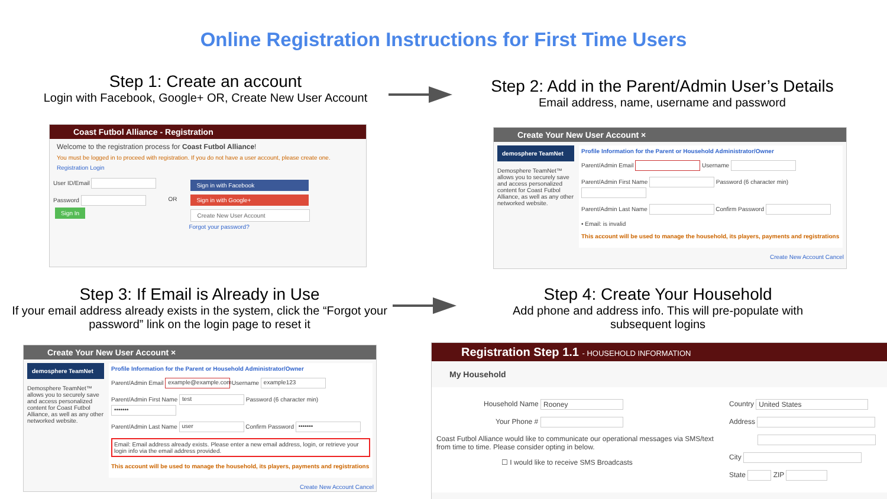Online Registration Instructions for First Time Users
Step 1: Create an account
Login with Facebook, Google+ OR, Create New User Account
Step 2: Add in the Parent/Admin User’s Details
Email address, name, username and password
Coast Futbol Alliance - Registration
Welcome to the registration process for Coast Futbol Alliance!
You must be logged in to proceed with registration. If you do not have a user account, please create one.
Registration Login
User ID/Email
Password
Sign In
OR
Sign in with Facebook
Sign in with Google+
Create New User Account
Forgot your password?
Create Your New User Account ×
demosphere TeamNet
Demosphere TeamNet™ allows you to securely save and access personalized content for Coast Futbol Alliance, as well as any other networked website.
Profile Information for the Parent or Household Administrator/Owner
Parent/Admin Email Username
Parent/Admin First Name Password (6 character min)
Parent/Admin Last Name Confirm Password
• Email: is invalid
This account will be used to manage the household, its players, payments and registrations
Create New Account Cancel
Step 3: If Email is Already in Use
If your email address already exists in the system, click the “Forgot your password” link on the login page to reset it
Step 4: Create Your Household
Add phone and address info. This will pre-populate with subsequent logins
Create Your New User Account ×
demosphere TeamNet
Demosphere TeamNet™ allows you to securely save and access personalized content for Coast Futbol Alliance, as well as any other networked website.
Profile Information for the Parent or Household Administrator/Owner
Parent/Admin Email example@example.com Username example123
Parent/Admin First Name test Password (6 character min) •••••••
Parent/Admin Last Name user Confirm Password •••••••
Email: Email address already exists. Please enter a new email address, login, or retrieve your login info via the email address provided.
This account will be used to manage the household, its players, payments and registrations
Create New Account Cancel
Registration Step 1.1 - HOUSEHOLD INFORMATION
My Household
Household Name Rooney
Your Phone #
Coast Futbol Alliance would like to communicate our operational messages via SMS/text from time to time. Please consider opting in below.
☐ I would like to receive SMS Broadcasts
Country United States
Address
City
State ZIP